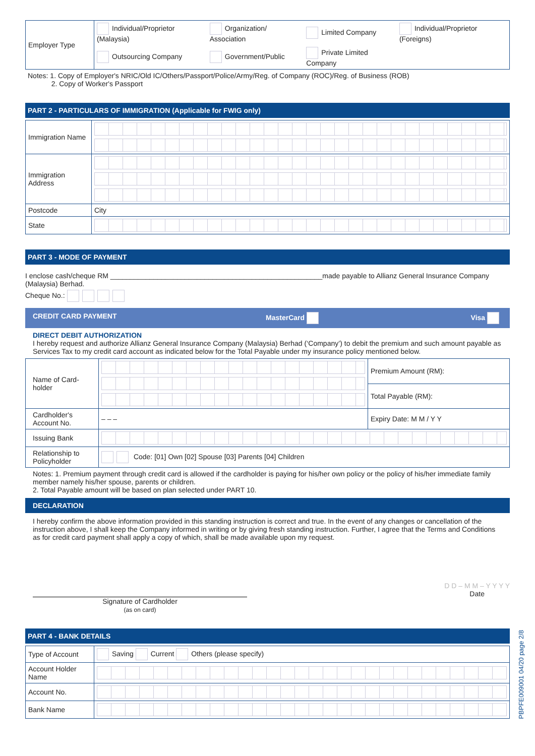| Employer Type | Individual/Proprietor (Malaysia) | Organization/ Association | Limited Company | Individual/Proprietor (Foreigns) |
| | Outsourcing Company | Government/Public | Private Limited Company | |
Notes: 1. Copy of Employer's NRIC/Old IC/Others/Passport/Police/Army/Reg. of Company (ROC)/Reg. of Business (ROB)
2. Copy of Worker's Passport
PART 2 - PARTICULARS OF IMMIGRATION (Applicable for FWIG only)
| Immigration Name | |
| Immigration Address | |
| Postcode | City |
| State | |
PART 3 - MODE OF PAYMENT
I enclose cash/cheque RM ______________________________________________________made payable to Allianz General Insurance Company (Malaysia) Berhad.
Cheque No.:
CREDIT CARD PAYMENT MasterCard Visa
DIRECT DEBIT AUTHORIZATION
I hereby request and authorize Allianz General Insurance Company (Malaysia) Berhad (‘Company’) to debit the premium and such amount payable as Services Tax to my credit card account as indicated below for the Total Payable under my insurance policy mentioned below.
| Name of Card-holder | | Premium Amount (RM): |
| | | Total Payable (RM): |
| Cardholder's Account No. | – – – | Expiry Date: M M / Y Y |
| Issuing Bank | | |
| Relationship to Policyholder | Code: [01] Own [02] Spouse [03] Parents [04] Children | |
Notes: 1. Premium payment through credit card is allowed if the cardholder is paying for his/her own policy or the policy of his/her immediate family member namely his/her spouse, parents or children.
2. Total Payable amount will be based on plan selected under PART 10.
DECLARATION
I hereby confirm the above information provided in this standing instruction is correct and true. In the event of any changes or cancellation of the instruction above, I shall keep the Company informed in writing or by giving fresh standing instruction. Further, I agree that the Terms and Conditions as for credit card payment shall apply a copy of which, shall be made available upon my request.
Signature of Cardholder
(as on card)
D D – M M – Y Y Y Y
Date
PART 4 - BANK DETAILS
| Type of Account | Saving Current Others (please specify) |
| Account Holder Name | |
| Account No. | |
| Bank Name | |
PBPFE009001 04/20 page 2/8